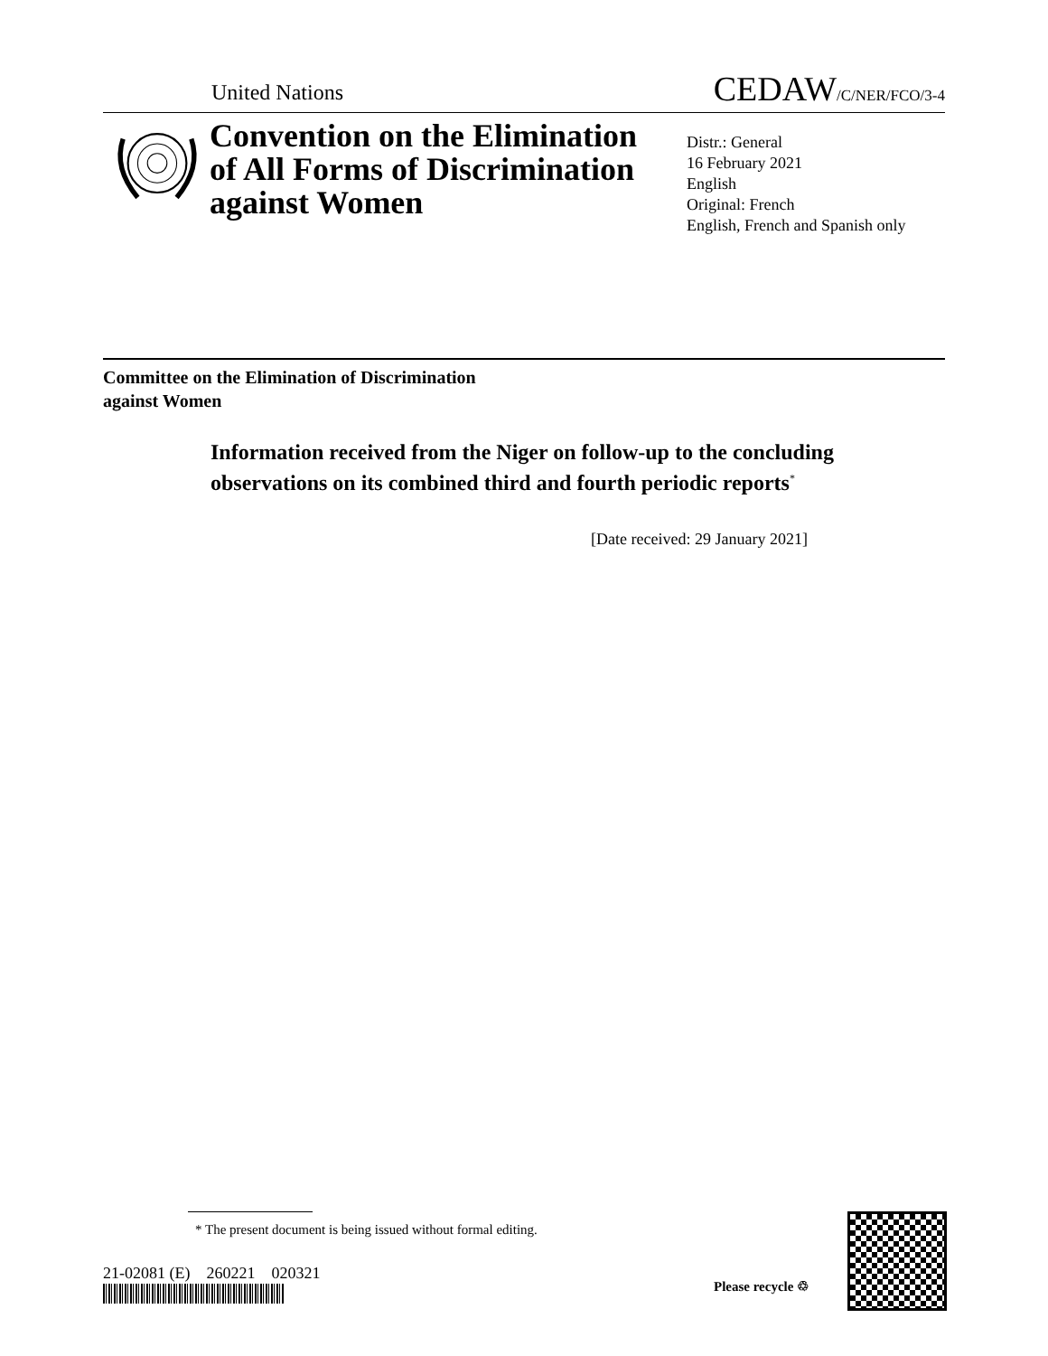United Nations CEDAW/C/NER/FCO/3-4
Convention on the Elimination of All Forms of Discrimination against Women
Distr.: General
16 February 2021
English
Original: French
English, French and Spanish only
Committee on the Elimination of Discrimination
against Women
Information received from the Niger on follow-up to the concluding observations on its combined third and fourth periodic reports<sup>*</sup>
[Date received: 29 January 2021]
* The present document is being issued without formal editing.
21-02081 (E) 260221 020321
Please recycle ♲